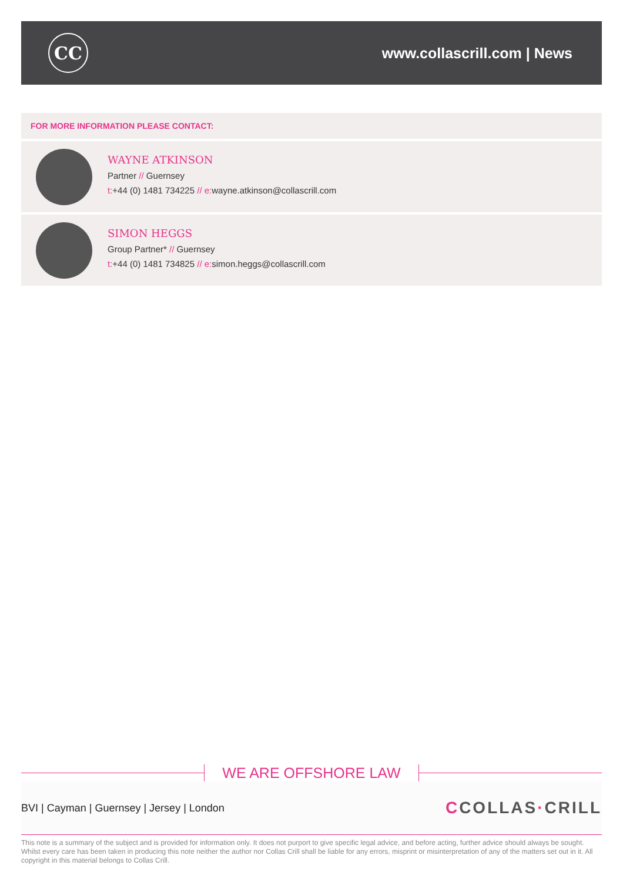CC
www.collascrill.com | News
FOR MORE INFORMATION PLEASE CONTACT:
WAYNE ATKINSON
Partner // Guernsey
t:+44 (0) 1481 734225 // e: wayne.atkinson@collascrill.com
SIMON HEGGS
Group Partner* // Guernsey
t:+44 (0) 1481 734825 // e: simon.heggs@collascrill.com
WE ARE OFFSHORE LAW
BVI | Cayman | Guernsey | Jersey | London
CCOLLAS·CRILL
This note is a summary of the subject and is provided for information only. It does not purport to give specific legal advice, and before acting, further advice should always be sought. Whilst every care has been taken in producing this note neither the author nor Collas Crill shall be liable for any errors, misprint or misinterpretation of any of the matters set out in it. All copyright in this material belongs to Collas Crill.